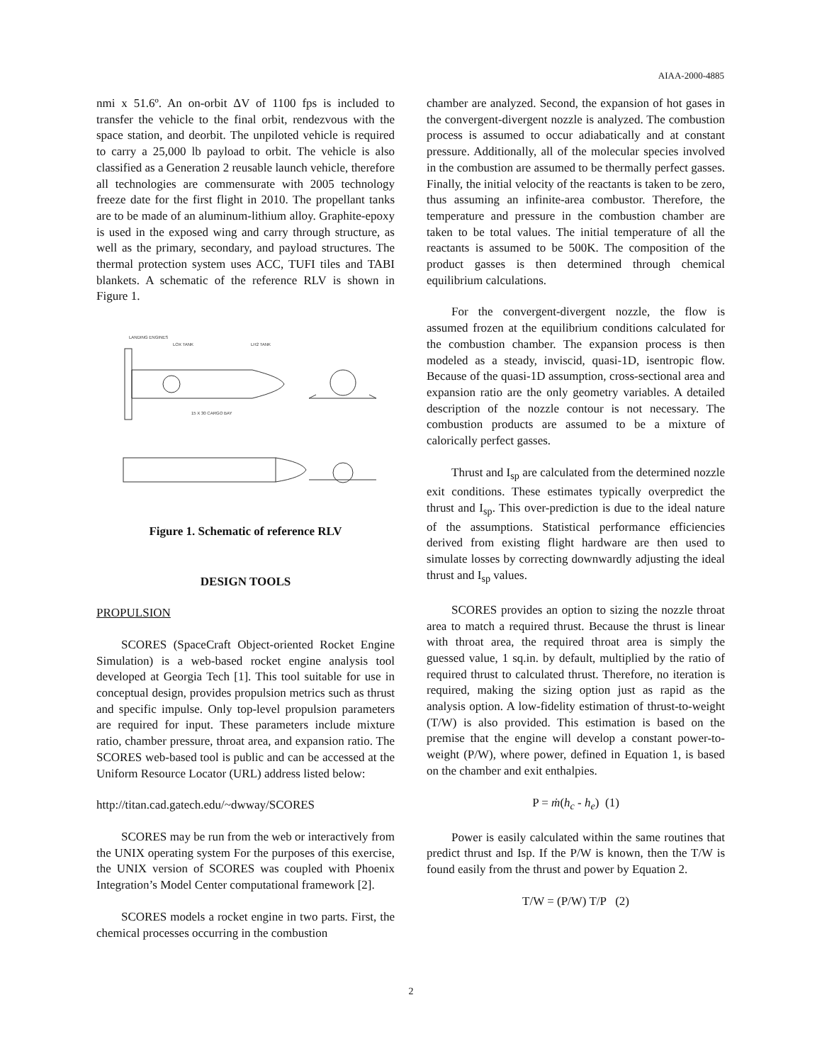AIAA-2000-4885
nmi x 51.6º. An on-orbit ΔV of 1100 fps is included to transfer the vehicle to the final orbit, rendezvous with the space station, and deorbit. The unpiloted vehicle is required to carry a 25,000 lb payload to orbit. The vehicle is also classified as a Generation 2 reusable launch vehicle, therefore all technologies are commensurate with 2005 technology freeze date for the first flight in 2010. The propellant tanks are to be made of an aluminum-lithium alloy. Graphite-epoxy is used in the exposed wing and carry through structure, as well as the primary, secondary, and payload structures. The thermal protection system uses ACC, TUFI tiles and TABI blankets. A schematic of the reference RLV is shown in Figure 1.
LANDING ENGINES
LOX TANK
LH2 TANK
15 X 30 CARGO BAY
Figure 1. Schematic of reference RLV
DESIGN TOOLS
PROPULSION
SCORES (SpaceCraft Object-oriented Rocket Engine Simulation) is a web-based rocket engine analysis tool developed at Georgia Tech [1]. This tool suitable for use in conceptual design, provides propulsion metrics such as thrust and specific impulse. Only top-level propulsion parameters are required for input. These parameters include mixture ratio, chamber pressure, throat area, and expansion ratio. The SCORES web-based tool is public and can be accessed at the Uniform Resource Locator (URL) address listed below:
http://titan.cad.gatech.edu/~dwway/SCORES
SCORES may be run from the web or interactively from the UNIX operating system For the purposes of this exercise, the UNIX version of SCORES was coupled with Phoenix Integration’s Model Center computational framework [2].
SCORES models a rocket engine in two parts. First, the chemical processes occurring in the combustion
chamber are analyzed. Second, the expansion of hot gases in the convergent-divergent nozzle is analyzed. The combustion process is assumed to occur adiabatically and at constant pressure. Additionally, all of the molecular species involved in the combustion are assumed to be thermally perfect gasses. Finally, the initial velocity of the reactants is taken to be zero, thus assuming an infinite-area combustor. Therefore, the temperature and pressure in the combustion chamber are taken to be total values. The initial temperature of all the reactants is assumed to be 500K. The composition of the product gasses is then determined through chemical equilibrium calculations.
For the convergent-divergent nozzle, the flow is assumed frozen at the equilibrium conditions calculated for the combustion chamber. The expansion process is then modeled as a steady, inviscid, quasi-1D, isentropic flow. Because of the quasi-1D assumption, cross-sectional area and expansion ratio are the only geometry variables. A detailed description of the nozzle contour is not necessary. The combustion products are assumed to be a mixture of calorically perfect gasses.
Thrust and I<sub>sp</sub> are calculated from the determined nozzle exit conditions. These estimates typically overpredict the thrust and I<sub>sp</sub>. This over-prediction is due to the ideal nature of the assumptions. Statistical performance efficiencies derived from existing flight hardware are then used to simulate losses by correcting downwardly adjusting the ideal thrust and I<sub>sp</sub> values.
SCORES provides an option to sizing the nozzle throat area to match a required thrust. Because the thrust is linear with throat area, the required throat area is simply the guessed value, 1 sq.in. by default, multiplied by the ratio of required thrust to calculated thrust. Therefore, no iteration is required, making the sizing option just as rapid as the analysis option. A low-fidelity estimation of thrust-to-weight (T/W) is also provided. This estimation is based on the premise that the engine will develop a constant power-to-weight (P/W), where power, defined in Equation 1, is based on the chamber and exit enthalpies.
P = ṁ(h<sub>c</sub> - h<sub>e</sub>) (1)
Power is easily calculated within the same routines that predict thrust and Isp. If the P/W is known, then the T/W is found easily from the thrust and power by Equation 2.
T/W = (P/W) T/P (2)
2